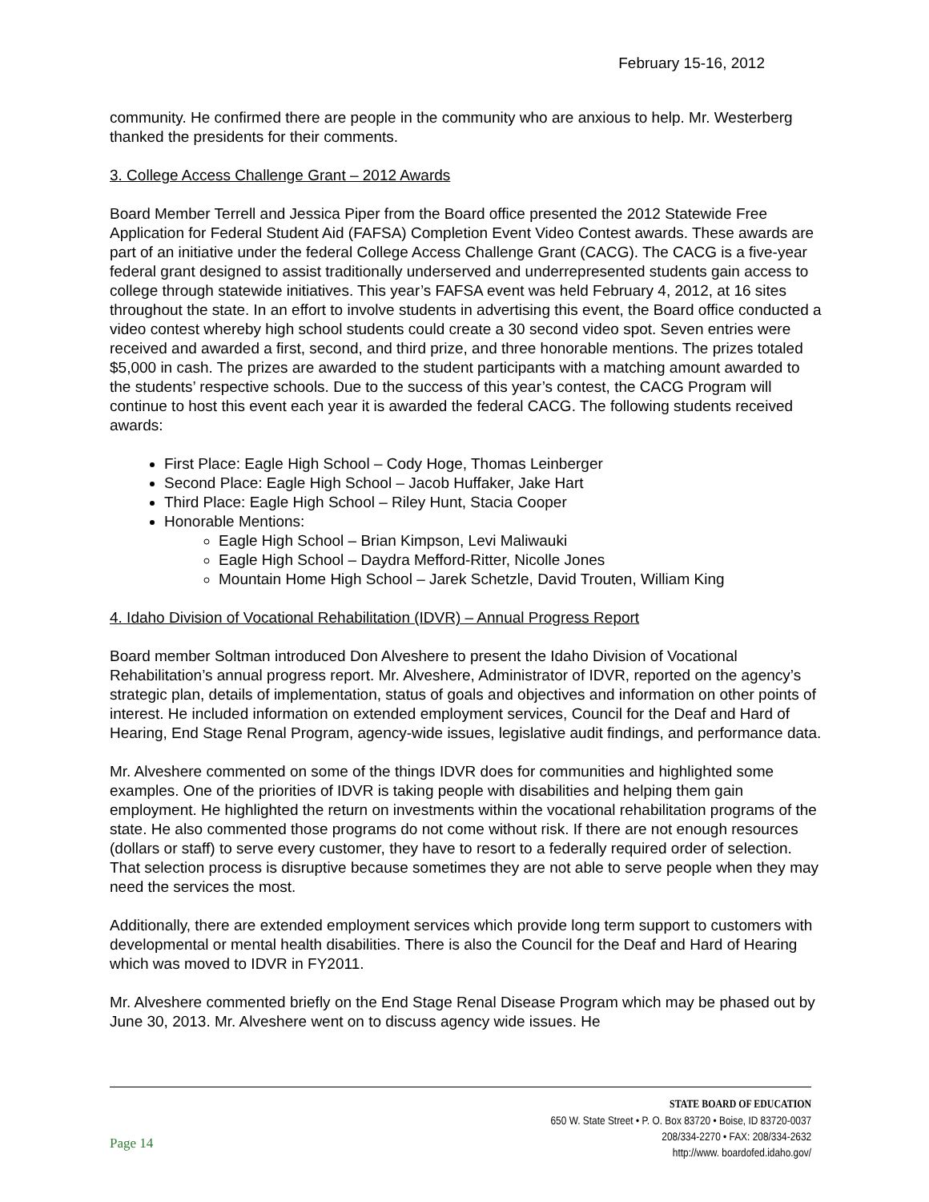February 15-16, 2012
community. He confirmed there are people in the community who are anxious to help. Mr. Westerberg thanked the presidents for their comments.
3. College Access Challenge Grant – 2012 Awards
Board Member Terrell and Jessica Piper from the Board office presented the 2012 Statewide Free Application for Federal Student Aid (FAFSA) Completion Event Video Contest awards. These awards are part of an initiative under the federal College Access Challenge Grant (CACG). The CACG is a five-year federal grant designed to assist traditionally underserved and underrepresented students gain access to college through statewide initiatives. This year’s FAFSA event was held February 4, 2012, at 16 sites throughout the state. In an effort to involve students in advertising this event, the Board office conducted a video contest whereby high school students could create a 30 second video spot. Seven entries were received and awarded a first, second, and third prize, and three honorable mentions. The prizes totaled $5,000 in cash. The prizes are awarded to the student participants with a matching amount awarded to the students’ respective schools. Due to the success of this year’s contest, the CACG Program will continue to host this event each year it is awarded the federal CACG. The following students received awards:
First Place: Eagle High School – Cody Hoge, Thomas Leinberger
Second Place: Eagle High School – Jacob Huffaker, Jake Hart
Third Place: Eagle High School – Riley Hunt, Stacia Cooper
Honorable Mentions:
Eagle High School – Brian Kimpson, Levi Maliwauki
Eagle High School – Daydra Mefford-Ritter, Nicolle Jones
Mountain Home High School – Jarek Schetzle, David Trouten, William King
4. Idaho Division of Vocational Rehabilitation (IDVR) – Annual Progress Report
Board member Soltman introduced Don Alveshere to present the Idaho Division of Vocational Rehabilitation’s annual progress report. Mr. Alveshere, Administrator of IDVR, reported on the agency’s strategic plan, details of implementation, status of goals and objectives and information on other points of interest. He included information on extended employment services, Council for the Deaf and Hard of Hearing, End Stage Renal Program, agency-wide issues, legislative audit findings, and performance data.
Mr. Alveshere commented on some of the things IDVR does for communities and highlighted some examples. One of the priorities of IDVR is taking people with disabilities and helping them gain employment. He highlighted the return on investments within the vocational rehabilitation programs of the state. He also commented those programs do not come without risk. If there are not enough resources (dollars or staff) to serve every customer, they have to resort to a federally required order of selection. That selection process is disruptive because sometimes they are not able to serve people when they may need the services the most.
Additionally, there are extended employment services which provide long term support to customers with developmental or mental health disabilities. There is also the Council for the Deaf and Hard of Hearing which was moved to IDVR in FY2011.
Mr. Alveshere commented briefly on the End Stage Renal Disease Program which may be phased out by June 30, 2013. Mr. Alveshere went on to discuss agency wide issues. He
Page 14
STATE BOARD OF EDUCATION
650 W. State Street • P. O. Box 83720 • Boise, ID 83720-0037
208/334-2270 • FAX: 208/334-2632
http://www. boardofed.idaho.gov/